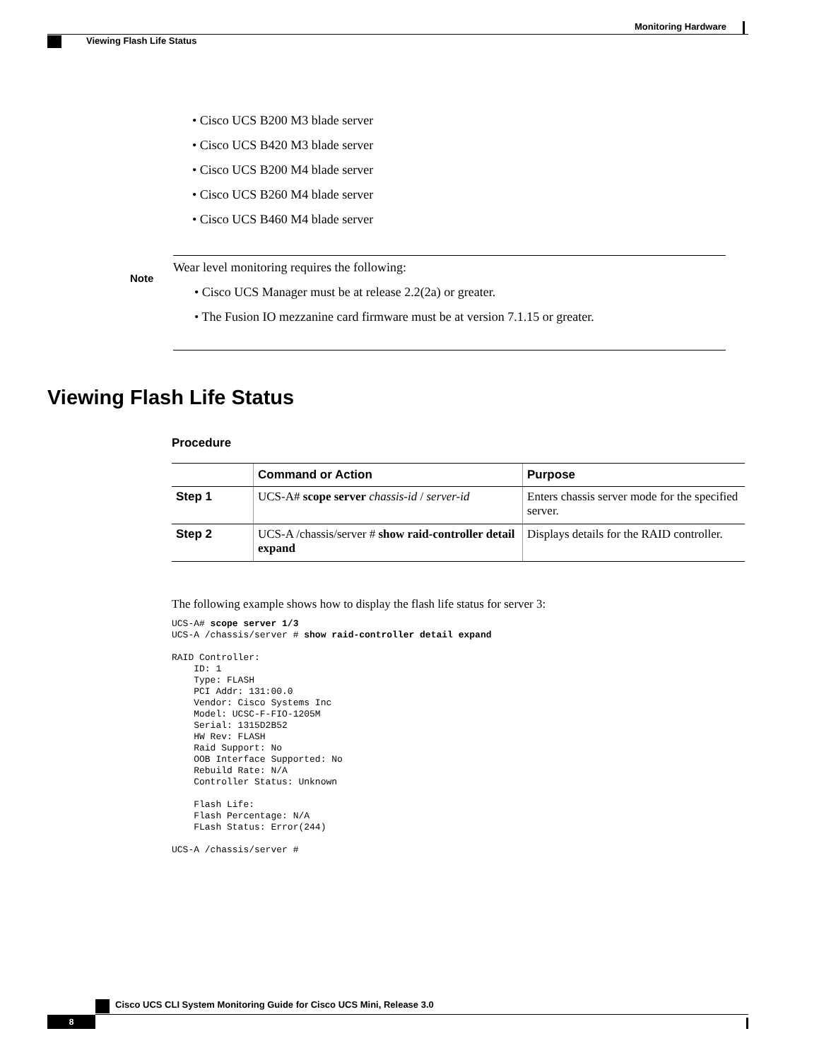Monitoring Hardware
Viewing Flash Life Status
• Cisco UCS B200 M3 blade server
• Cisco UCS B420 M3 blade server
• Cisco UCS B200 M4 blade server
• Cisco UCS B260 M4 blade server
• Cisco UCS B460 M4 blade server
Note
Wear level monitoring requires the following:
• Cisco UCS Manager must be at release 2.2(2a) or greater.
• The Fusion IO mezzanine card firmware must be at version 7.1.15 or greater.
Viewing Flash Life Status
Procedure
| | Command or Action | Purpose |
| --- | --- | --- |
| Step 1 | UCS-A# scope server chassis-id / server-id | Enters chassis server mode for the specified server. |
| Step 2 | UCS-A /chassis/server # show raid-controller detail expand | Displays details for the RAID controller. |
The following example shows how to display the flash life status for server 3:
UCS-A# scope server 1/3
UCS-A /chassis/server # show raid-controller detail expand

RAID Controller:
    ID: 1
    Type: FLASH
    PCI Addr: 131:00.0
    Vendor: Cisco Systems Inc
    Model: UCSC-F-FIO-1205M
    Serial: 1315D2B52
    HW Rev: FLASH
    Raid Support: No
    OOB Interface Supported: No
    Rebuild Rate: N/A
    Controller Status: Unknown

    Flash Life:
    Flash Percentage: N/A
    FLash Status: Error(244)

UCS-A /chassis/server #
Cisco UCS CLI System Monitoring Guide for Cisco UCS Mini, Release 3.0
8